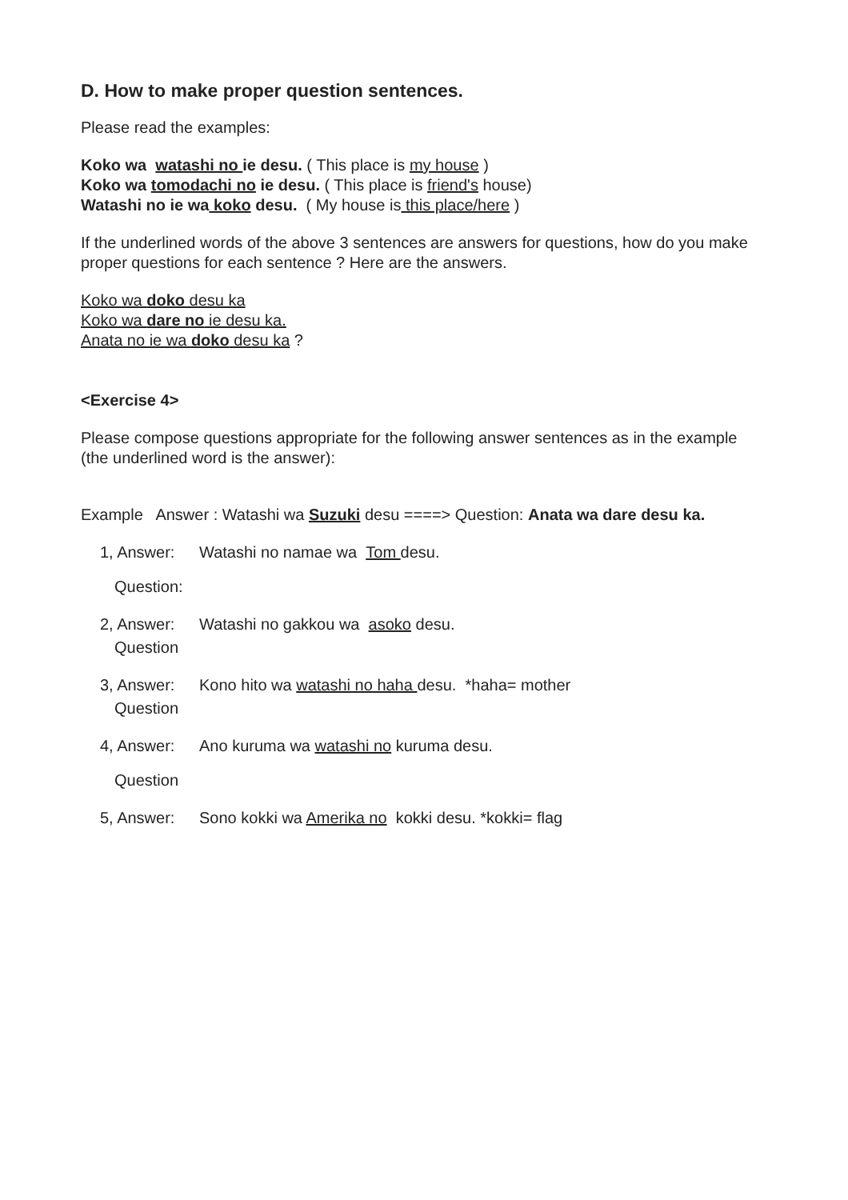D. How to make proper question sentences.
Please read the examples:
Koko wa watashi no ie desu. ( This place is my house )
Koko wa tomodachi no ie desu. ( This place is friend's house)
Watashi no ie wa koko desu. ( My house is this place/here )
If the underlined words of the above 3 sentences are answers for questions, how do you make proper questions for each sentence ? Here are the answers.
Koko wa doko desu ka
Koko wa dare no ie desu ka.
Anata no ie wa doko desu ka ?
<Exercise 4>
Please compose questions appropriate for the following answer sentences as in the example (the underlined word is the answer):
Example Answer : Watashi wa Suzuki desu ====> Question: Anata wa dare desu ka.
1, Answer: Watashi no namae wa Tom desu.
Question:
2, Answer: Watashi no gakkou wa asoko desu.
Question
3, Answer: Kono hito wa watashi no haha desu. *haha= mother
Question
4, Answer: Ano kuruma wa watashi no kuruma desu.
Question
5, Answer: Sono kokki wa Amerika no kokki desu. *kokki= flag